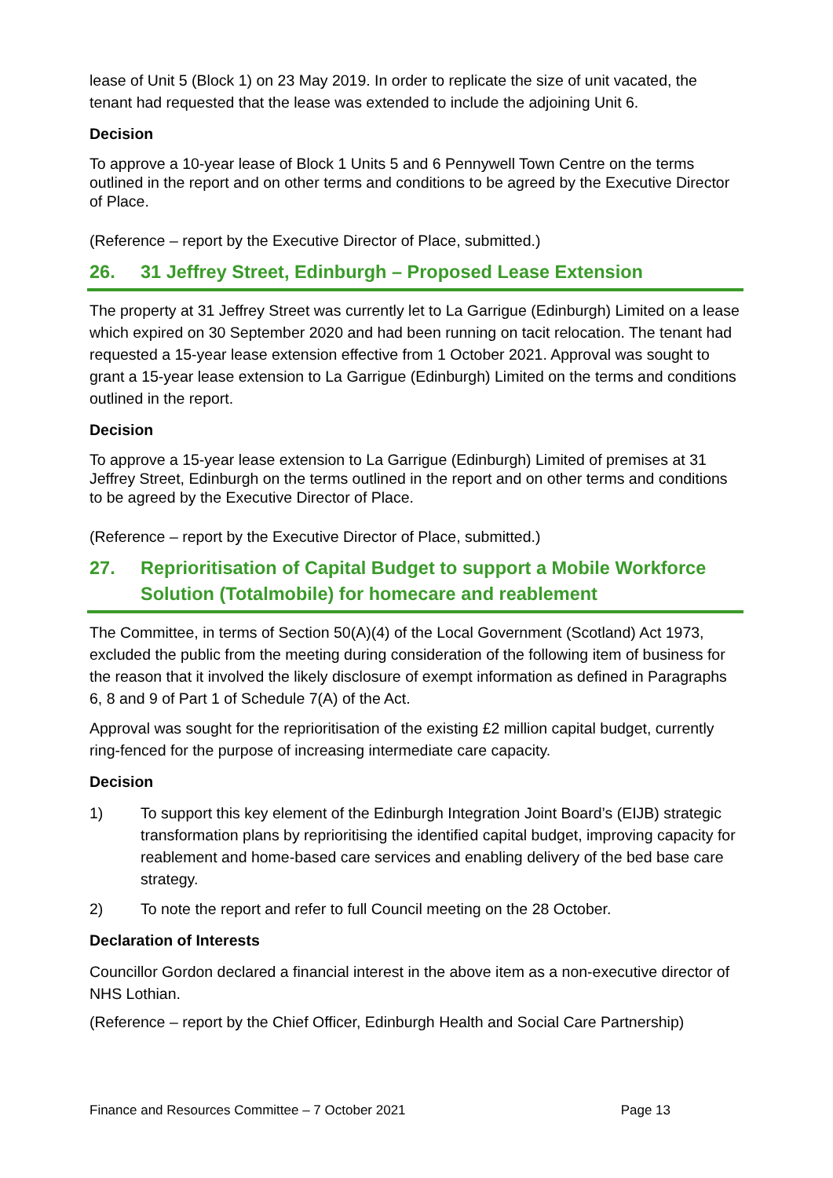lease of Unit 5 (Block 1) on 23 May 2019. In order to replicate the size of unit vacated, the tenant had requested that the lease was extended to include the adjoining Unit 6.
Decision
To approve a 10-year lease of Block 1 Units 5 and 6 Pennywell Town Centre on the terms outlined in the report and on other terms and conditions to be agreed by the Executive Director of Place.
(Reference – report by the Executive Director of Place, submitted.)
26. 31 Jeffrey Street, Edinburgh – Proposed Lease Extension
The property at 31 Jeffrey Street was currently let to La Garrigue (Edinburgh) Limited on a lease which expired on 30 September 2020 and had been running on tacit relocation. The tenant had requested a 15-year lease extension effective from 1 October 2021. Approval was sought to grant a 15-year lease extension to La Garrigue (Edinburgh) Limited on the terms and conditions outlined in the report.
Decision
To approve a 15-year lease extension to La Garrigue (Edinburgh) Limited of premises at 31 Jeffrey Street, Edinburgh on the terms outlined in the report and on other terms and conditions to be agreed by the Executive Director of Place.
(Reference – report by the Executive Director of Place, submitted.)
27. Reprioritisation of Capital Budget to support a Mobile Workforce Solution (Totalmobile) for homecare and reablement
The Committee, in terms of Section 50(A)(4) of the Local Government (Scotland) Act 1973, excluded the public from the meeting during consideration of the following item of business for the reason that it involved the likely disclosure of exempt information as defined in Paragraphs 6, 8 and 9 of Part 1 of Schedule 7(A) of the Act.
Approval was sought for the reprioritisation of the existing £2 million capital budget, currently ring-fenced for the purpose of increasing intermediate care capacity.
Decision
1) To support this key element of the Edinburgh Integration Joint Board’s (EIJB) strategic transformation plans by reprioritising the identified capital budget, improving capacity for reablement and home-based care services and enabling delivery of the bed base care strategy.
2) To note the report and refer to full Council meeting on the 28 October.
Declaration of Interests
Councillor Gordon declared a financial interest in the above item as a non-executive director of NHS Lothian.
(Reference – report by the Chief Officer, Edinburgh Health and Social Care Partnership)
Finance and Resources Committee – 7 October 2021 Page 13